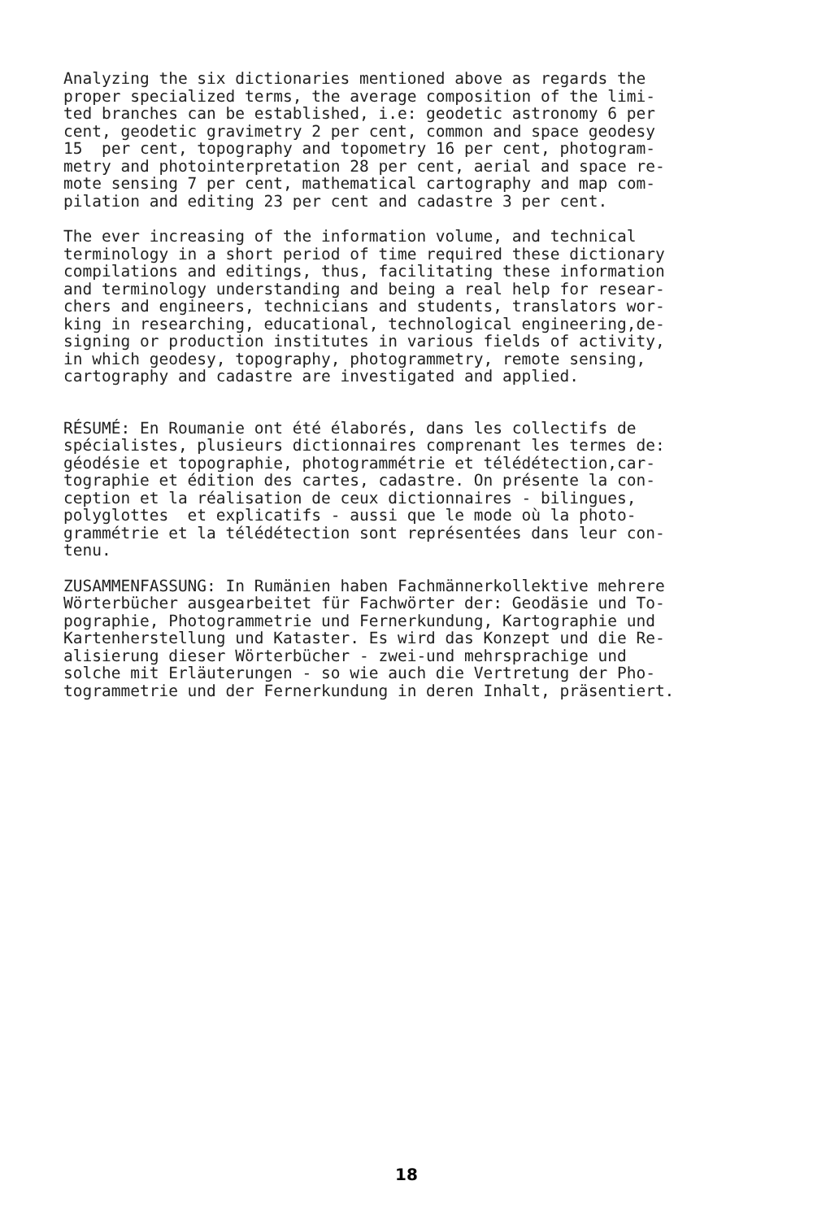Analyzing the six dictionaries mentioned above as regards the proper specialized terms, the average composition of the limi- ted branches can be established, i.e: geodetic astronomy 6 per cent, geodetic gravimetry 2 per cent, common and space geodesy 15 per cent, topography and topometry 16 per cent, photogram- metry and photointerpretation 28 per cent, aerial and space re- mote sensing 7 per cent, mathematical cartography and map com- pilation and editing 23 per cent and cadastre 3 per cent.
The ever increasing of the information volume, and technical terminology in a short period of time required these dictionary compilations and editings, thus, facilitating these information and terminology understanding and being a real help for resear- chers and engineers, technicians and students, translators wor- king in researching, educational, technological engineering,de- signing or production institutes in various fields of activity, in which geodesy, topography, photogrammetry, remote sensing, cartography and cadastre are investigated and applied.
RÉSUMÉ: En Roumanie ont été élaborés, dans les collectifs de spécialistes, plusieurs dictionnaires comprenant les termes de: géodésie et topographie, photogrammétrie et télédétection,car- tographie et édition des cartes, cadastre. On présente la con- ception et la réalisation de ceux dictionnaires - bilingues, polyglottes et explicatifs - aussi que le mode où la photo- grammétrie et la télédétection sont représentées dans leur con- tenu.
ZUSAMMENFASSUNG: In Rumänien haben Fachmännerkollektive mehrere Wörterbücher ausgearbeitet für Fachwörter der: Geodäsie und To- pographie, Photogrammetrie und Fernerkundung, Kartographie und Kartenherstellung und Kataster. Es wird das Konzept und die Re- alisierung dieser Wörterbücher - zwei-und mehrsprachige und solche mit Erläuterungen - so wie auch die Vertretung der Pho- togrammetrie und der Fernerkundung in deren Inhalt, präsentiert.
18